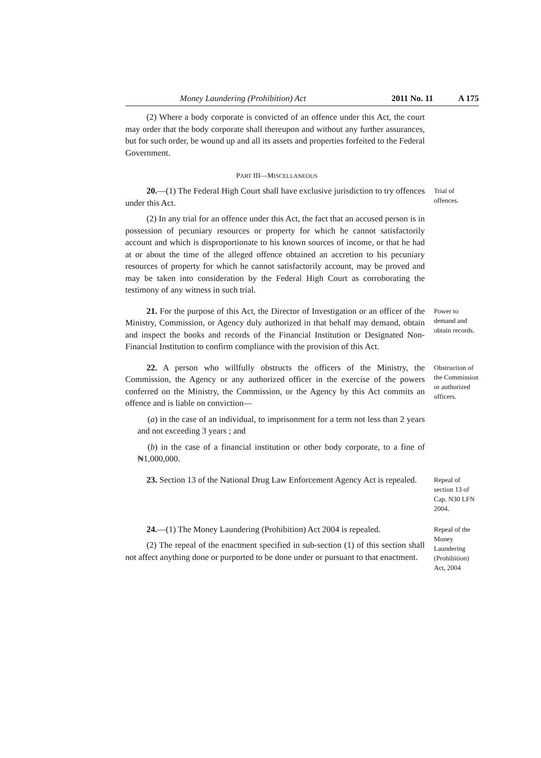Money Laundering (Prohibition) Act 2011 No. 11 A 175
(2) Where a body corporate is convicted of an offence under this Act, the court may order that the body corporate shall thereupon and without any further assurances, but for such order, be wound up and all its assets and properties forfeited to the Federal Government.
PART III—MISCELLANEOUS
20.—(1) The Federal High Court shall have exclusive jurisdiction to try offences under this Act.
(2) In any trial for an offence under this Act, the fact that an accused person is in possession of pecuniary resources or property for which he cannot satisfactorily account and which is disproportionate to his known sources of income, or that he had at or about the time of the alleged offence obtained an accretion to his pecuniary resources of property for which he cannot satisfactorily account, may be proved and may be taken into consideration by the Federal High Court as corroborating the testimony of any witness in such trial.
Trial of offences.
21. For the purpose of this Act, the Director of Investigation or an officer of the Ministry, Commission, or Agency duly authorized in that behalf may demand, obtain and inspect the books and records of the Financial Institution or Designated Non-Financial Institution to confirm compliance with the provision of this Act.
Power to demand and obtain records.
22. A person who willfully obstructs the officers of the Ministry, the Commission, the Agency or any authorized officer in the exercise of the powers conferred on the Ministry, the Commission, or the Agency by this Act commits an offence and is liable on conviction—
(a) in the case of an individual, to imprisonment for a term not less than 2 years and not exceeding 3 years ; and
(b) in the case of a financial institution or other body corporate, to a fine of ₦1,000,000.
Obstruction of the Commission or authorized officers.
23. Section 13 of the National Drug Law Enforcement Agency Act is repealed.
Repeal of section 13 of Cap. N30 LFN 2004.
24.—(1) The Money Laundering (Prohibition) Act 2004 is repealed.
(2) The repeal of the enactment specified in sub-section (1) of this section shall not affect anything done or purported to be done under or pursuant to that enactment.
Repeal of the Money Laundering (Prohibition) Act, 2004